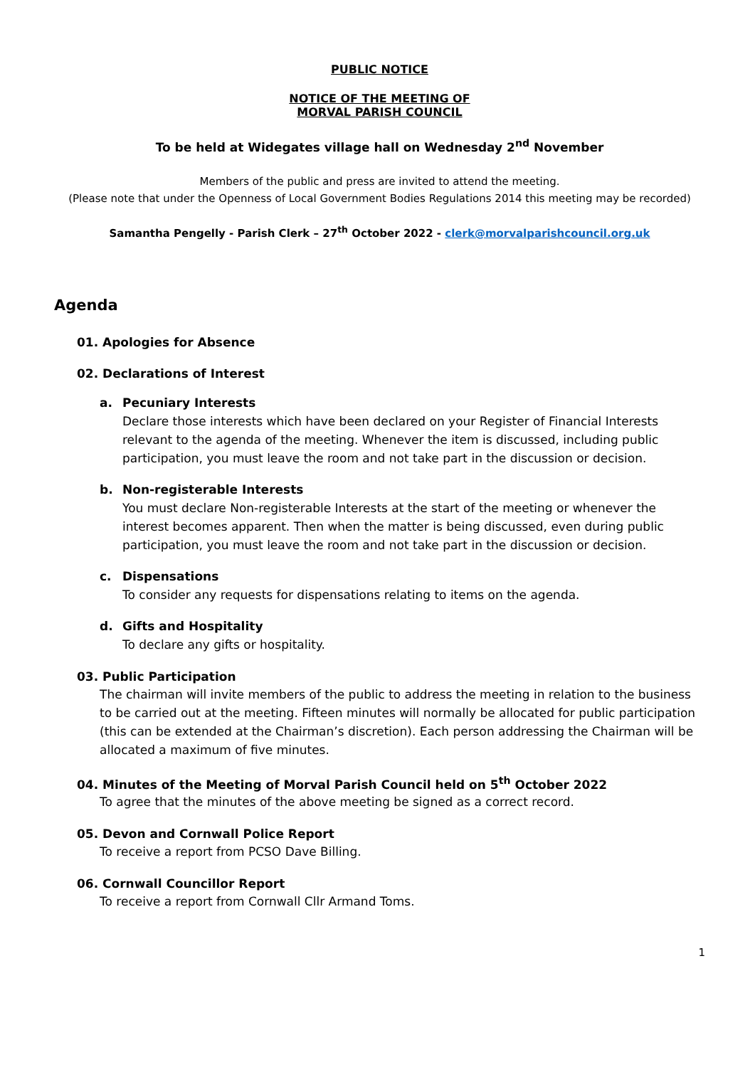PUBLIC NOTICE
NOTICE OF THE MEETING OF
MORVAL PARISH COUNCIL
To be held at Widegates village hall on Wednesday 2<sup>nd</sup> November
Members of the public and press are invited to attend the meeting.
(Please note that under the Openness of Local Government Bodies Regulations 2014 this meeting may be recorded)
Samantha Pengelly - Parish Clerk – 27<sup>th</sup> October 2022 - clerk@morvalparishcouncil.org.uk
Agenda
01. Apologies for Absence
02. Declarations of Interest
a. Pecuniary Interests
Declare those interests which have been declared on your Register of Financial Interests relevant to the agenda of the meeting. Whenever the item is discussed, including public participation, you must leave the room and not take part in the discussion or decision.
b. Non-registerable Interests
You must declare Non-registerable Interests at the start of the meeting or whenever the interest becomes apparent. Then when the matter is being discussed, even during public participation, you must leave the room and not take part in the discussion or decision.
c. Dispensations
To consider any requests for dispensations relating to items on the agenda.
d. Gifts and Hospitality
To declare any gifts or hospitality.
03. Public Participation
The chairman will invite members of the public to address the meeting in relation to the business to be carried out at the meeting. Fifteen minutes will normally be allocated for public participation (this can be extended at the Chairman’s discretion). Each person addressing the Chairman will be allocated a maximum of five minutes.
04. Minutes of the Meeting of Morval Parish Council held on 5<sup>th</sup> October 2022
To agree that the minutes of the above meeting be signed as a correct record.
05. Devon and Cornwall Police Report
To receive a report from PCSO Dave Billing.
06. Cornwall Councillor Report
To receive a report from Cornwall Cllr Armand Toms.
1